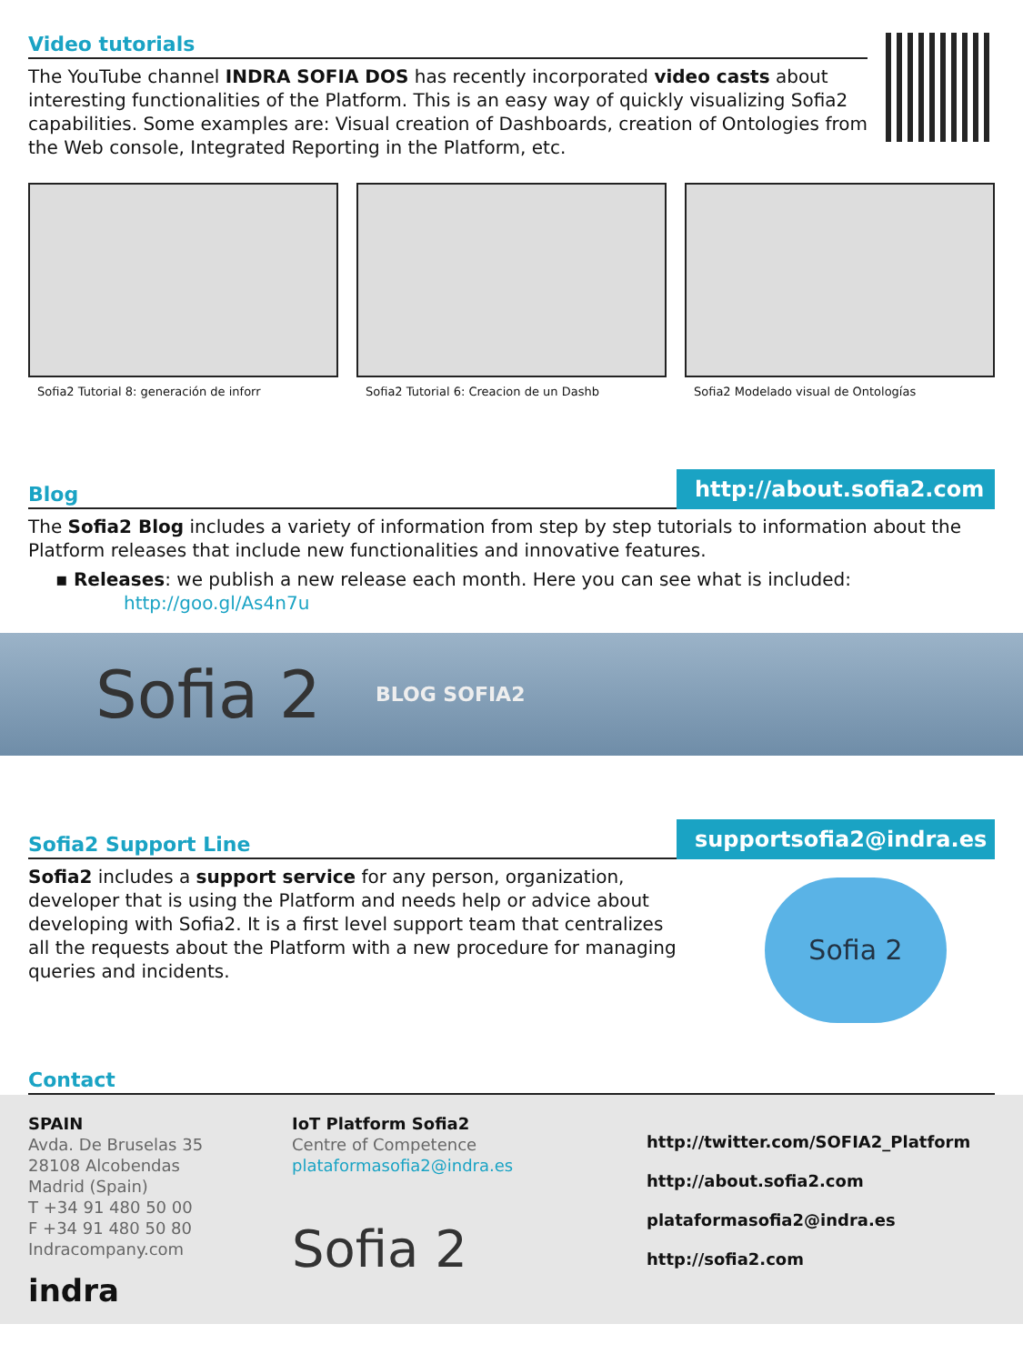Video tutorials
The YouTube channel INDRA SOFIA DOS has recently incorporated video casts about interesting functionalities of the Platform. This is an easy way of quickly visualizing Sofia2 capabilities. Some examples are: Visual creation of Dashboards, creation of Ontologies from the Web console, Integrated Reporting in the Platform, etc.
Sofia2 Tutorial 8: generación de inforr
Sofia2 Tutorial 6: Creacion de un Dashb
Sofia2 Modelado visual de Ontologías
Blog
http://about.sofia2.com
The Sofia2 Blog includes a variety of information from step by step tutorials to information about the Platform releases that include new functionalities and innovative features.
▪ Releases: we publish a new release each month. Here you can see what is included:
http://goo.gl/As4n7u
Sofia 2 BLOG SOFIA2
Sofia2 Support Line
supportsofia2@indra.es
Sofia2 includes a support service for any person, organization, developer that is using the Platform and needs help or advice about developing with Sofia2. It is a first level support team that centralizes all the requests about the Platform with a new procedure for managing queries and incidents.
Sofia 2
Contact
SPAIN
Avda. De Bruselas 35
28108 Alcobendas
Madrid (Spain)
T +34 91 480 50 00
F +34 91 480 50 80
Indracompany.com
indra
IoT Platform Sofia2
Centre of Competence
plataformasofia2@indra.es
Sofia 2
http://twitter.com/SOFIA2_Platform
http://about.sofia2.com
plataformasofia2@indra.es
http://sofia2.com